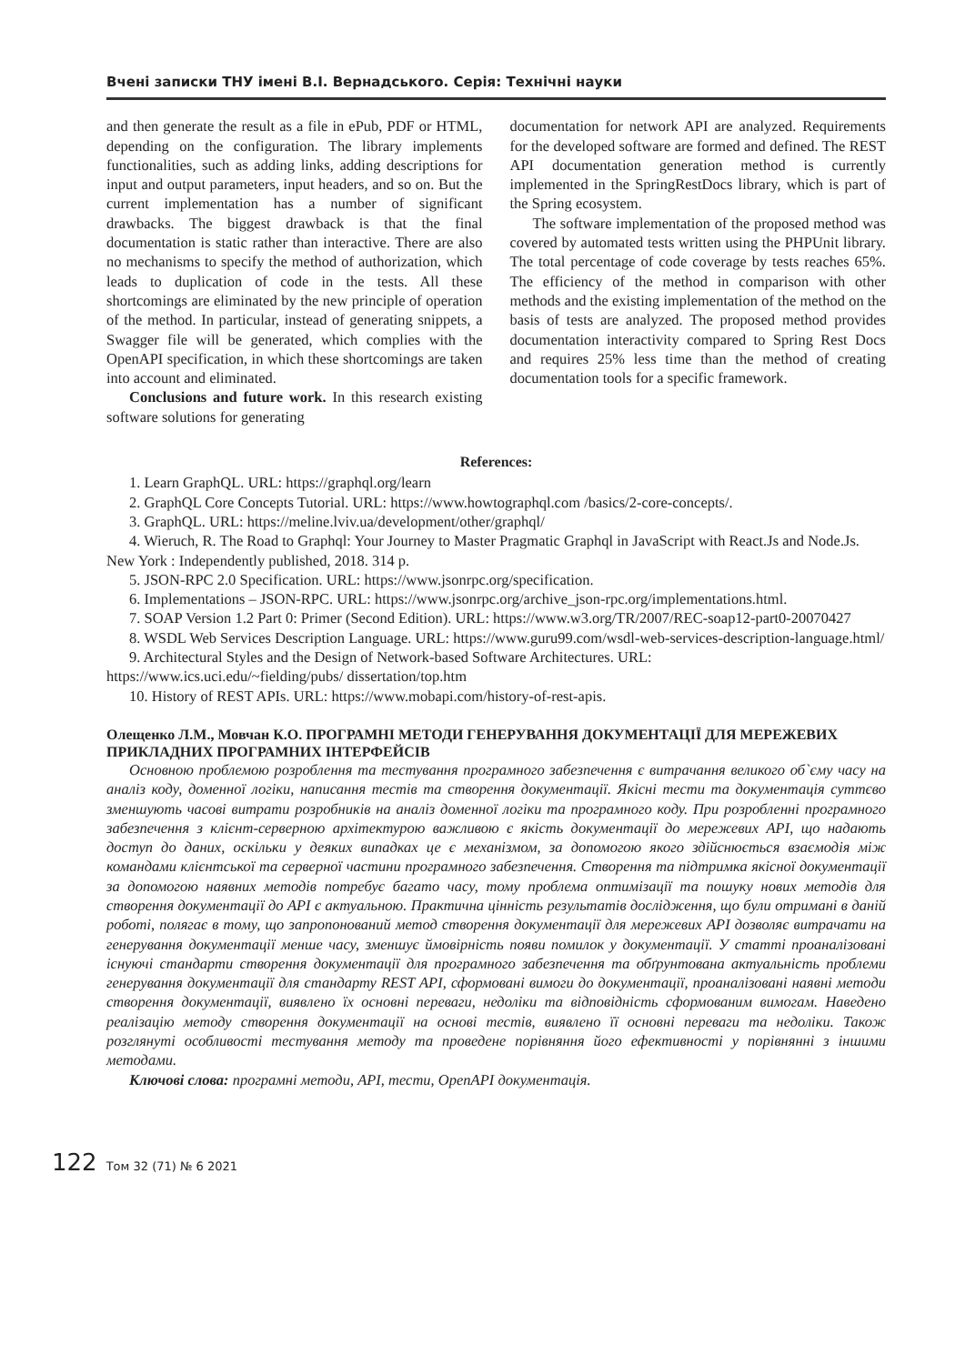Вчені записки ТНУ імені В.І. Вернадського. Серія: Технічні науки
and then generate the result as a file in ePub, PDF or HTML, depending on the configuration. The library implements functionalities, such as adding links, adding descriptions for input and output parameters, input headers, and so on. But the current implementation has a number of significant drawbacks. The biggest drawback is that the final documentation is static rather than interactive. There are also no mechanisms to specify the method of authorization, which leads to duplication of code in the tests. All these shortcomings are eliminated by the new principle of operation of the method. In particular, instead of generating snippets, a Swagger file will be generated, which complies with the OpenAPI specification, in which these shortcomings are taken into account and eliminated.
Conclusions and future work. In this research existing software solutions for generating
documentation for network API are analyzed. Requirements for the developed software are formed and defined. The REST API documentation generation method is currently implemented in the SpringRestDocs library, which is part of the Spring ecosystem.
The software implementation of the proposed method was covered by automated tests written using the PHPUnit library. The total percentage of code coverage by tests reaches 65%. The efficiency of the method in comparison with other methods and the existing implementation of the method on the basis of tests are analyzed. The proposed method provides documentation interactivity compared to Spring Rest Docs and requires 25% less time than the method of creating documentation tools for a specific framework.
References:
1. Learn GraphQL. URL: https://graphql.org/learn
2. GraphQL Core Concepts Tutorial. URL: https://www.howtographql.com /basics/2-core-concepts/.
3. GraphQL. URL: https://meline.lviv.ua/development/other/graphql/
4. Wieruch, R. The Road to Graphql: Your Journey to Master Pragmatic Graphql in JavaScript with React.Js and Node.Js. New York : Independently published, 2018. 314 p.
5. JSON-RPC 2.0 Specification. URL: https://www.jsonrpc.org/specification.
6. Implementations – JSON-RPC. URL: https://www.jsonrpc.org/archive_json-rpc.org/implementations.html.
7. SOAP Version 1.2 Part 0: Primer (Second Edition). URL: https://www.w3.org/TR/2007/REC-soap12-part0-20070427
8. WSDL Web Services Description Language. URL: https://www.guru99.com/wsdl-web-services-description-language.html/
9. Architectural Styles and the Design of Network-based Software Architectures. URL: https://www.ics.uci.edu/~fielding/pubs/ dissertation/top.htm
10. History of REST APIs. URL: https://www.mobapi.com/history-of-rest-apis.
Олещенко Л.М., Мовчан К.О. ПРОГРАМНІ МЕТОДИ ГЕНЕРУВАННЯ ДОКУМЕНТАЦІЇ ДЛЯ МЕРЕЖЕВИХ ПРИКЛАДНИХ ПРОГРАМНИХ ІНТЕРФЕЙСІВ
Основною проблемою розроблення та тестування програмного забезпечення є витрачання великого об`єму часу на аналіз коду, доменної логіки, написання тестів та створення документації. Якісні тести та документація суттєво зменшують часові витрати розробників на аналіз доменної логіки та програмного коду. При розробленні програмного забезпечення з клієнт-серверною архітектурою важливою є якість документації до мережевих API, що надають доступ до даних, оскільки у деяких випадках це є механізмом, за допомогою якого здійснюється взаємодія між командами клієнтської та серверної частини програмного забезпечення. Створення та підтримка якісної документації за допомогою наявних методів потребує багато часу, тому проблема оптимізації та пошуку нових методів для створення документації до API є актуальною. Практична цінність результатів дослідження, що були отримані в даній роботі, полягає в тому, що запропонований метод створення документації для мережевих API дозволяє витрачати на генерування документації менше часу, зменшує ймовірність появи помилок у документації. У статті проаналізовані існуючі стандарти створення документації для програмного забезпечення та обґрунтована актуальність проблеми генерування документації для стандарту REST API, сформовані вимоги до документації, проаналізовані наявні методи створення документації, виявлено їх основні переваги, недоліки та відповідність сформованим вимогам. Наведено реалізацію методу створення документації на основі тестів, виявлено її основні переваги та недоліки. Також розглянуті особливості тестування методу та проведене порівняння його ефективності у порівнянні з іншими методами.
Ключові слова: програмні методи, API, тести, OpenAPI документація.
122 Том 32 (71) № 6 2021